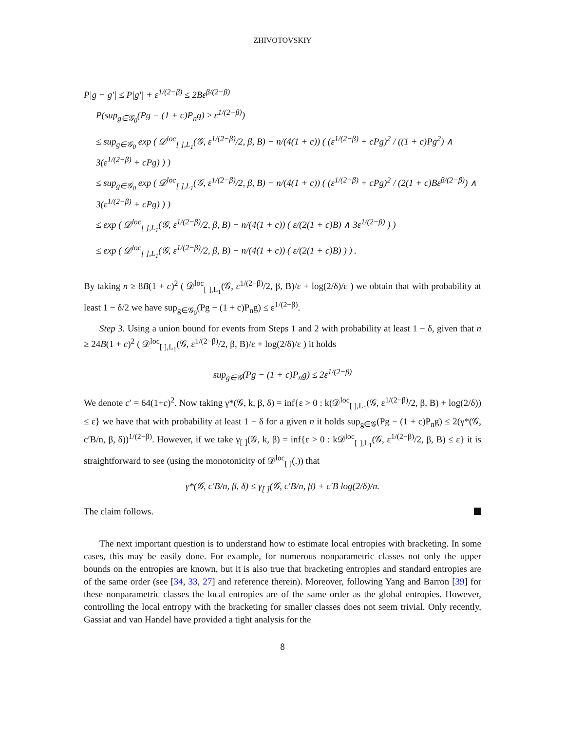ZHIVOTOVSKIY
P|g − g′| ≤ P|g′| + ε<sup>1/(2−β)</sup> ≤ 2Bε<sup>β/(2−β)</sup>
P(sup<sub>g∈𝒢<sub>0</sub></sub>(Pg − (1 + c)P<sub>n</sub>g) ≥ ε<sup>1/(2−β)</sup>)
≤ sup<sub>g∈𝒢<sub>0</sub></sub> exp ( 𝒟<sup>loc</sup><sub>[ ],L<sub>1</sub></sub>(𝒢, ε<sup>1/(2−β)</sup>/2, β, B) − n/(4(1 + c)) ( (ε<sup>1/(2−β)</sup> + cPg)<sup>2</sup> / ((1 + c)Pg<sup>2</sup>) ∧ 3(ε<sup>1/(2−β)</sup> + cPg) ) )
≤ sup<sub>g∈𝒢<sub>0</sub></sub> exp ( 𝒟<sup>loc</sup><sub>[ ],L<sub>1</sub></sub>(𝒢, ε<sup>1/(2−β)</sup>/2, β, B) − n/(4(1 + c)) ( (ε<sup>1/(2−β)</sup> + cPg)<sup>2</sup> / (2(1 + c)Bε<sup>β/(2−β)</sup>) ∧ 3(ε<sup>1/(2−β)</sup> + cPg) ) )
≤ exp ( 𝒟<sup>loc</sup><sub>[ ],L<sub>1</sub></sub>(𝒢, ε<sup>1/(2−β)</sup>/2, β, B) − n/(4(1 + c)) ( ε/(2(1 + c)B) ∧ 3ε<sup>1/(2−β)</sup> ) )
≤ exp ( 𝒟<sup>loc</sup><sub>[ ],L<sub>1</sub></sub>(𝒢, ε<sup>1/(2−β)</sup>/2, β, B) − n/(4(1 + c)) ( ε/(2(1 + c)B) ) ) .
By taking n ≥ 8B(1 + c)<sup>2</sup> ( 𝒟<sup>loc</sup><sub>[ ],L<sub>1</sub></sub>(𝒢, ε<sup>1/(2−β)</sup>/2, β, B)/ε + log(2/δ)/ε ) we obtain that with probability at least 1 − δ/2 we have sup<sub>g∈𝒢<sub>0</sub></sub>(Pg − (1 + c)P<sub>n</sub>g) ≤ ε<sup>1/(2−β)</sup>.
Step 3. Using a union bound for events from Steps 1 and 2 with probability at least 1 − δ, given that n ≥ 24B(1 + c)<sup>2</sup> ( 𝒟<sup>loc</sup><sub>[ ],L<sub>1</sub></sub>(𝒢, ε<sup>1/(2−β)</sup>/2, β, B)/ε + log(2/δ)/ε ) it holds
sup<sub>g∈𝒢</sub>(Pg − (1 + c)P<sub>n</sub>g) ≤ 2ε<sup>1/(2−β)</sup>
We denote c′ = 64(1+c)<sup>2</sup>. Now taking γ*(𝒢, k, β, δ) = inf{ε > 0 : k(𝒟<sup>loc</sup><sub>[ ],L<sub>1</sub></sub>(𝒢, ε<sup>1/(2−β)</sup>/2, β, B) + log(2/δ)) ≤ ε} we have that with probability at least 1 − δ for a given n it holds sup<sub>g∈𝒢</sub>(Pg − (1 + c)P<sub>n</sub>g) ≤ 2(γ*(𝒢, c′B/n, β, δ))<sup>1/(2−β)</sup>. However, if we take γ<sub>[ ]</sub>(𝒢, k, β) = inf{ε > 0 : k𝒟<sup>loc</sup><sub>[ ],L<sub>1</sub></sub>(𝒢, ε<sup>1/(2−β)</sup>/2, β, B) ≤ ε} it is straightforward to see (using the monotonicity of 𝒟<sup>loc</sup><sub>[ ]</sub>(.)) that
γ*(𝒢, c′B/n, β, δ) ≤ γ<sub>[ ]</sub>(𝒢, c′B/n, β) + c′B log(2/δ)/n.
The claim follows.
The next important question is to understand how to estimate local entropies with bracketing. In some cases, this may be easily done. For example, for numerous nonparametric classes not only the upper bounds on the entropies are known, but it is also true that bracketing entropies and standard entropies are of the same order (see [34, 33, 27] and reference therein). Moreover, following Yang and Barron [39] for these nonparametric classes the local entropies are of the same order as the global entropies. However, controlling the local entropy with the bracketing for smaller classes does not seem trivial. Only recently, Gassiat and van Handel have provided a tight analysis for the
8